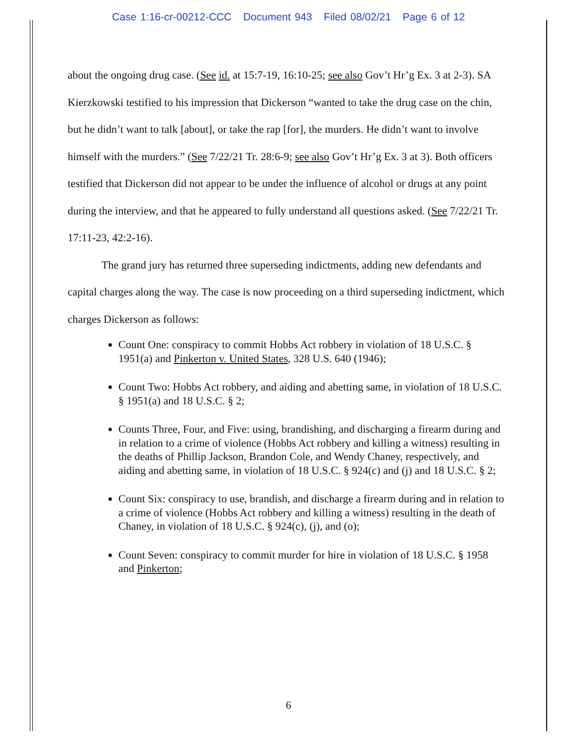Case 1:16-cr-00212-CCC Document 943 Filed 08/02/21 Page 6 of 12
about the ongoing drug case. (See id. at 15:7-19, 16:10-25; see also Gov’t Hr’g Ex. 3 at 2-3). SA Kierzkowski testified to his impression that Dickerson “wanted to take the drug case on the chin, but he didn’t want to talk [about], or take the rap [for], the murders. He didn’t want to involve himself with the murders.” (See 7/22/21 Tr. 28:6-9; see also Gov’t Hr’g Ex. 3 at 3). Both officers testified that Dickerson did not appear to be under the influence of alcohol or drugs at any point during the interview, and that he appeared to fully understand all questions asked. (See 7/22/21 Tr. 17:11-23, 42:2-16).
The grand jury has returned three superseding indictments, adding new defendants and capital charges along the way. The case is now proceeding on a third superseding indictment, which charges Dickerson as follows:
Count One: conspiracy to commit Hobbs Act robbery in violation of 18 U.S.C. § 1951(a) and Pinkerton v. United States, 328 U.S. 640 (1946);
Count Two: Hobbs Act robbery, and aiding and abetting same, in violation of 18 U.S.C. § 1951(a) and 18 U.S.C. § 2;
Counts Three, Four, and Five: using, brandishing, and discharging a firearm during and in relation to a crime of violence (Hobbs Act robbery and killing a witness) resulting in the deaths of Phillip Jackson, Brandon Cole, and Wendy Chaney, respectively, and aiding and abetting same, in violation of 18 U.S.C. § 924(c) and (j) and 18 U.S.C. § 2;
Count Six: conspiracy to use, brandish, and discharge a firearm during and in relation to a crime of violence (Hobbs Act robbery and killing a witness) resulting in the death of Chaney, in violation of 18 U.S.C. § 924(c), (j), and (o);
Count Seven: conspiracy to commit murder for hire in violation of 18 U.S.C. § 1958 and Pinkerton;
6